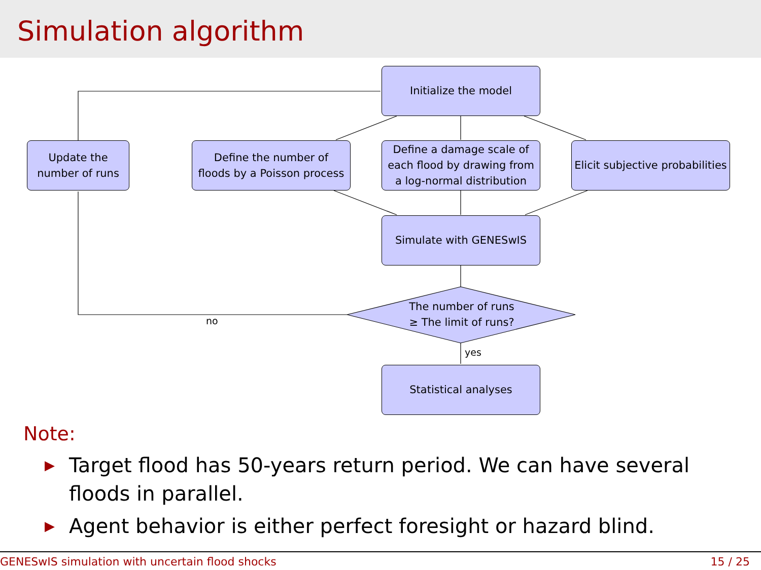Simulation algorithm
Initialize the model
Update the
number of runs
Define the number of
floods by a Poisson process
Define a damage scale of
each flood by drawing from
a log-normal distribution
Elicit subjective probabilities
Simulate with GENESwIS
The number of runs
≥ The limit of runs?
no
yes
Statistical analyses
Note:
▶ Target flood has 50-years return period. We can have several floods in parallel.
▶ Agent behavior is either perfect foresight or hazard blind.
GENESwIS simulation with uncertain flood shocks 15 / 25